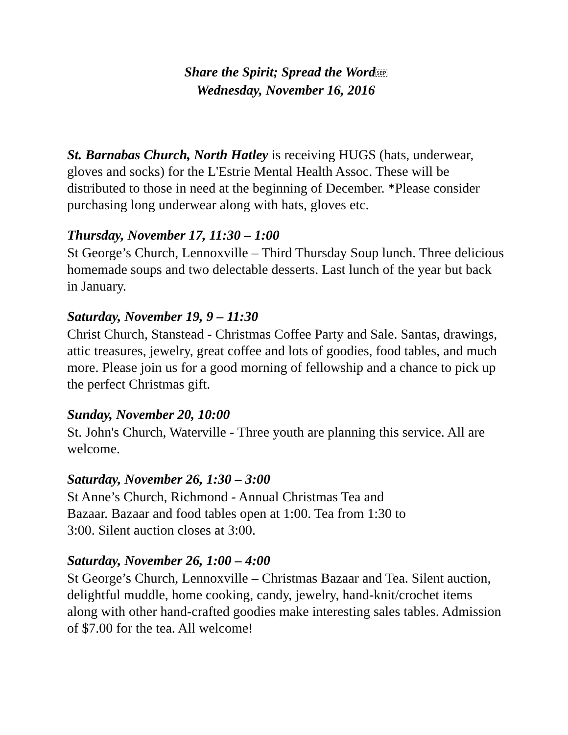Share the Spirit; Spread the WordSEP
Wednesday, November 16, 2016
St. Barnabas Church, North Hatley is receiving HUGS (hats, underwear, gloves and socks) for the L'Estrie Mental Health Assoc. These will be distributed to those in need at the beginning of December. *Please consider purchasing long underwear along with hats, gloves etc.
Thursday, November 17, 11:30 – 1:00
St George’s Church, Lennoxville – Third Thursday Soup lunch. Three delicious homemade soups and two delectable desserts. Last lunch of the year but back in January.
Saturday, November 19, 9 – 11:30
Christ Church, Stanstead - Christmas Coffee Party and Sale. Santas, drawings, attic treasures, jewelry, great coffee and lots of goodies, food tables, and much more. Please join us for a good morning of fellowship and a chance to pick up the perfect Christmas gift.
Sunday, November 20, 10:00
St. John's Church, Waterville - Three youth are planning this service. All are welcome.
Saturday, November 26, 1:30 – 3:00
St Anne’s Church, Richmond - Annual Christmas Tea and
Bazaar. Bazaar and food tables open at 1:00. Tea from 1:30 to
3:00. Silent auction closes at 3:00.
Saturday, November 26, 1:00 – 4:00
St George’s Church, Lennoxville – Christmas Bazaar and Tea. Silent auction, delightful muddle, home cooking, candy, jewelry, hand-knit/crochet items along with other hand-crafted goodies make interesting sales tables. Admission of $7.00 for the tea. All welcome!